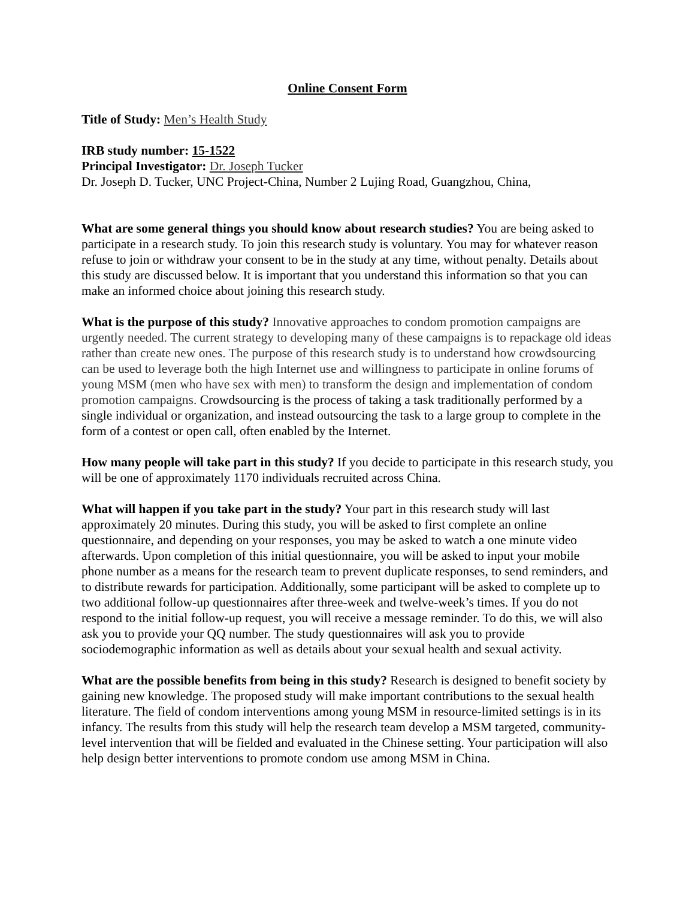Online Consent Form
Title of Study: Men’s Health Study
IRB study number: 15-1522
Principal Investigator: Dr. Joseph Tucker
Dr. Joseph D. Tucker, UNC Project-China, Number 2 Lujing Road, Guangzhou, China,
What are some general things you should know about research studies? You are being asked to participate in a research study. To join this research study is voluntary. You may for whatever reason refuse to join or withdraw your consent to be in the study at any time, without penalty. Details about this study are discussed below. It is important that you understand this information so that you can make an informed choice about joining this research study.
What is the purpose of this study? Innovative approaches to condom promotion campaigns are urgently needed. The current strategy to developing many of these campaigns is to repackage old ideas rather than create new ones. The purpose of this research study is to understand how crowdsourcing can be used to leverage both the high Internet use and willingness to participate in online forums of young MSM (men who have sex with men) to transform the design and implementation of condom promotion campaigns. Crowdsourcing is the process of taking a task traditionally performed by a single individual or organization, and instead outsourcing the task to a large group to complete in the form of a contest or open call, often enabled by the Internet.
How many people will take part in this study? If you decide to participate in this research study, you will be one of approximately 1170 individuals recruited across China.
What will happen if you take part in the study? Your part in this research study will last approximately 20 minutes. During this study, you will be asked to first complete an online questionnaire, and depending on your responses, you may be asked to watch a one minute video afterwards. Upon completion of this initial questionnaire, you will be asked to input your mobile phone number as a means for the research team to prevent duplicate responses, to send reminders, and to distribute rewards for participation. Additionally, some participant will be asked to complete up to two additional follow-up questionnaires after three-week and twelve-week’s times. If you do not respond to the initial follow-up request, you will receive a message reminder. To do this, we will also ask you to provide your QQ number. The study questionnaires will ask you to provide sociodemographic information as well as details about your sexual health and sexual activity.
What are the possible benefits from being in this study? Research is designed to benefit society by gaining new knowledge. The proposed study will make important contributions to the sexual health literature. The field of condom interventions among young MSM in resource-limited settings is in its infancy. The results from this study will help the research team develop a MSM targeted, community-level intervention that will be fielded and evaluated in the Chinese setting. Your participation will also help design better interventions to promote condom use among MSM in China.